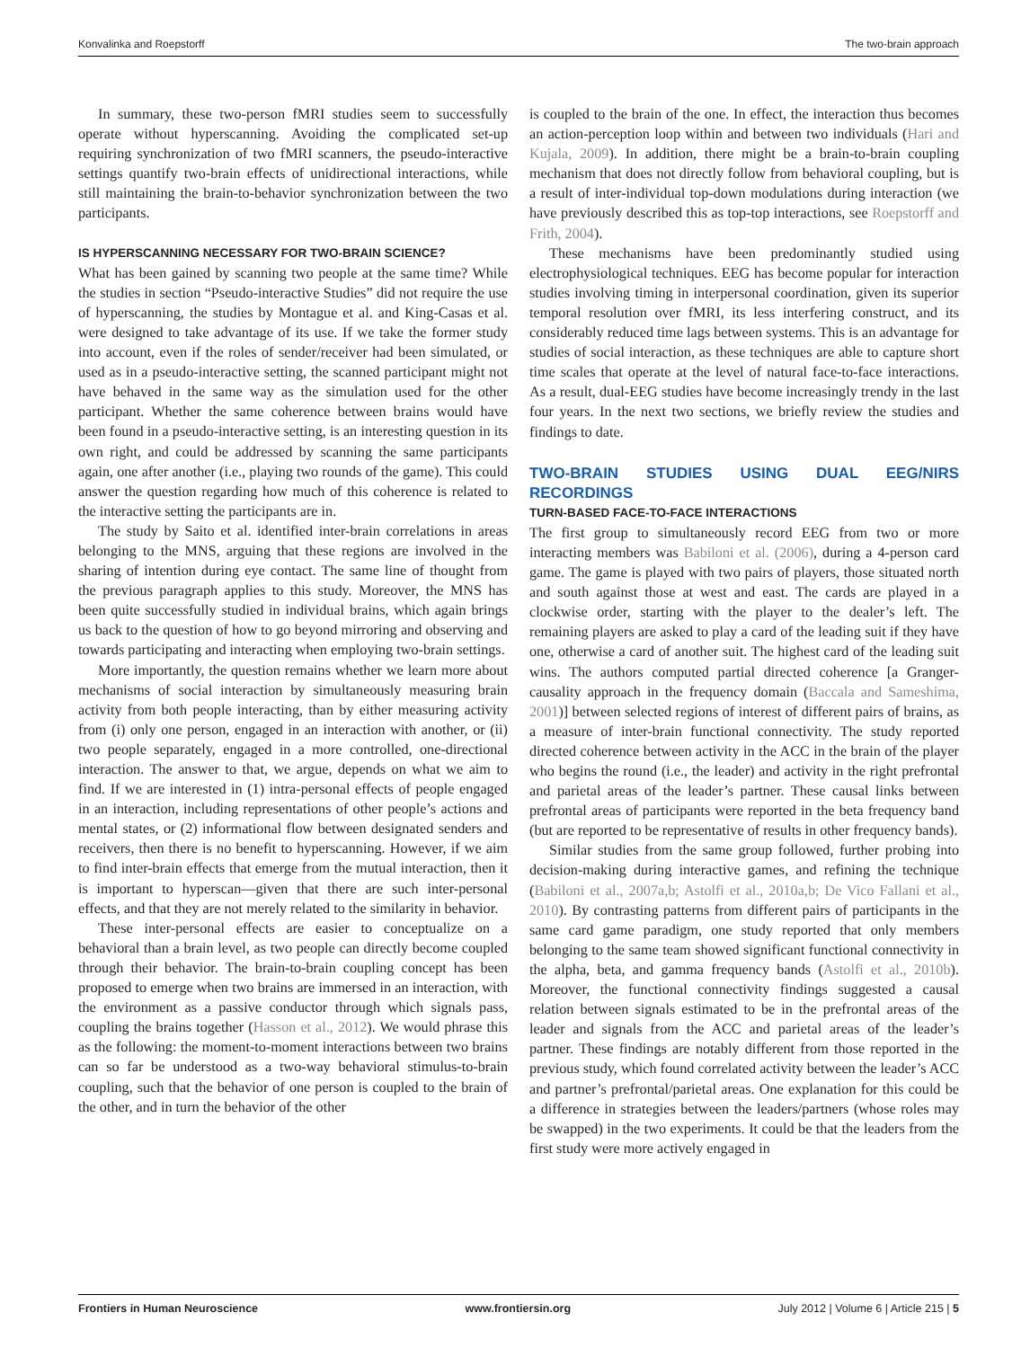Konvalinka and Roepstorff The two-brain approach
In summary, these two-person fMRI studies seem to successfully operate without hyperscanning. Avoiding the complicated set-up requiring synchronization of two fMRI scanners, the pseudo-interactive settings quantify two-brain effects of unidirectional interactions, while still maintaining the brain-to-behavior synchronization between the two participants.
IS HYPERSCANNING NECESSARY FOR TWO-BRAIN SCIENCE?
What has been gained by scanning two people at the same time? While the studies in section “Pseudo-interactive Studies” did not require the use of hyperscanning, the studies by Montague et al. and King-Casas et al. were designed to take advantage of its use. If we take the former study into account, even if the roles of sender/receiver had been simulated, or used as in a pseudo-interactive setting, the scanned participant might not have behaved in the same way as the simulation used for the other participant. Whether the same coherence between brains would have been found in a pseudo-interactive setting, is an interesting question in its own right, and could be addressed by scanning the same participants again, one after another (i.e., playing two rounds of the game). This could answer the question regarding how much of this coherence is related to the interactive setting the participants are in.
The study by Saito et al. identified inter-brain correlations in areas belonging to the MNS, arguing that these regions are involved in the sharing of intention during eye contact. The same line of thought from the previous paragraph applies to this study. Moreover, the MNS has been quite successfully studied in individual brains, which again brings us back to the question of how to go beyond mirroring and observing and towards participating and interacting when employing two-brain settings.
More importantly, the question remains whether we learn more about mechanisms of social interaction by simultaneously measuring brain activity from both people interacting, than by either measuring activity from (i) only one person, engaged in an interaction with another, or (ii) two people separately, engaged in a more controlled, one-directional interaction. The answer to that, we argue, depends on what we aim to find. If we are interested in (1) intra-personal effects of people engaged in an interaction, including representations of other people’s actions and mental states, or (2) informational flow between designated senders and receivers, then there is no benefit to hyperscanning. However, if we aim to find inter-brain effects that emerge from the mutual interaction, then it is important to hyperscan—given that there are such inter-personal effects, and that they are not merely related to the similarity in behavior.
These inter-personal effects are easier to conceptualize on a behavioral than a brain level, as two people can directly become coupled through their behavior. The brain-to-brain coupling concept has been proposed to emerge when two brains are immersed in an interaction, with the environment as a passive conductor through which signals pass, coupling the brains together (Hasson et al., 2012). We would phrase this as the following: the moment-to-moment interactions between two brains can so far be understood as a two-way behavioral stimulus-to-brain coupling, such that the behavior of one person is coupled to the brain of the other, and in turn the behavior of the other
is coupled to the brain of the one. In effect, the interaction thus becomes an action-perception loop within and between two individuals (Hari and Kujala, 2009). In addition, there might be a brain-to-brain coupling mechanism that does not directly follow from behavioral coupling, but is a result of inter-individual top-down modulations during interaction (we have previously described this as top-top interactions, see Roepstorff and Frith, 2004).
These mechanisms have been predominantly studied using electrophysiological techniques. EEG has become popular for interaction studies involving timing in interpersonal coordination, given its superior temporal resolution over fMRI, its less interfering construct, and its considerably reduced time lags between systems. This is an advantage for studies of social interaction, as these techniques are able to capture short time scales that operate at the level of natural face-to-face interactions. As a result, dual-EEG studies have become increasingly trendy in the last four years. In the next two sections, we briefly review the studies and findings to date.
TWO-BRAIN STUDIES USING DUAL EEG/NIRS RECORDINGS
TURN-BASED FACE-TO-FACE INTERACTIONS
The first group to simultaneously record EEG from two or more interacting members was Babiloni et al. (2006), during a 4-person card game. The game is played with two pairs of players, those situated north and south against those at west and east. The cards are played in a clockwise order, starting with the player to the dealer’s left. The remaining players are asked to play a card of the leading suit if they have one, otherwise a card of another suit. The highest card of the leading suit wins. The authors computed partial directed coherence [a Granger-causality approach in the frequency domain (Baccala and Sameshima, 2001)] between selected regions of interest of different pairs of brains, as a measure of inter-brain functional connectivity. The study reported directed coherence between activity in the ACC in the brain of the player who begins the round (i.e., the leader) and activity in the right prefrontal and parietal areas of the leader’s partner. These causal links between prefrontal areas of participants were reported in the beta frequency band (but are reported to be representative of results in other frequency bands).
Similar studies from the same group followed, further probing into decision-making during interactive games, and refining the technique (Babiloni et al., 2007a,b; Astolfi et al., 2010a,b; De Vico Fallani et al., 2010). By contrasting patterns from different pairs of participants in the same card game paradigm, one study reported that only members belonging to the same team showed significant functional connectivity in the alpha, beta, and gamma frequency bands (Astolfi et al., 2010b). Moreover, the functional connectivity findings suggested a causal relation between signals estimated to be in the prefrontal areas of the leader and signals from the ACC and parietal areas of the leader’s partner. These findings are notably different from those reported in the previous study, which found correlated activity between the leader’s ACC and partner’s prefrontal/parietal areas. One explanation for this could be a difference in strategies between the leaders/partners (whose roles may be swapped) in the two experiments. It could be that the leaders from the first study were more actively engaged in
Frontiers in Human Neuroscience www.frontiersin.org July 2012 | Volume 6 | Article 215 | 5